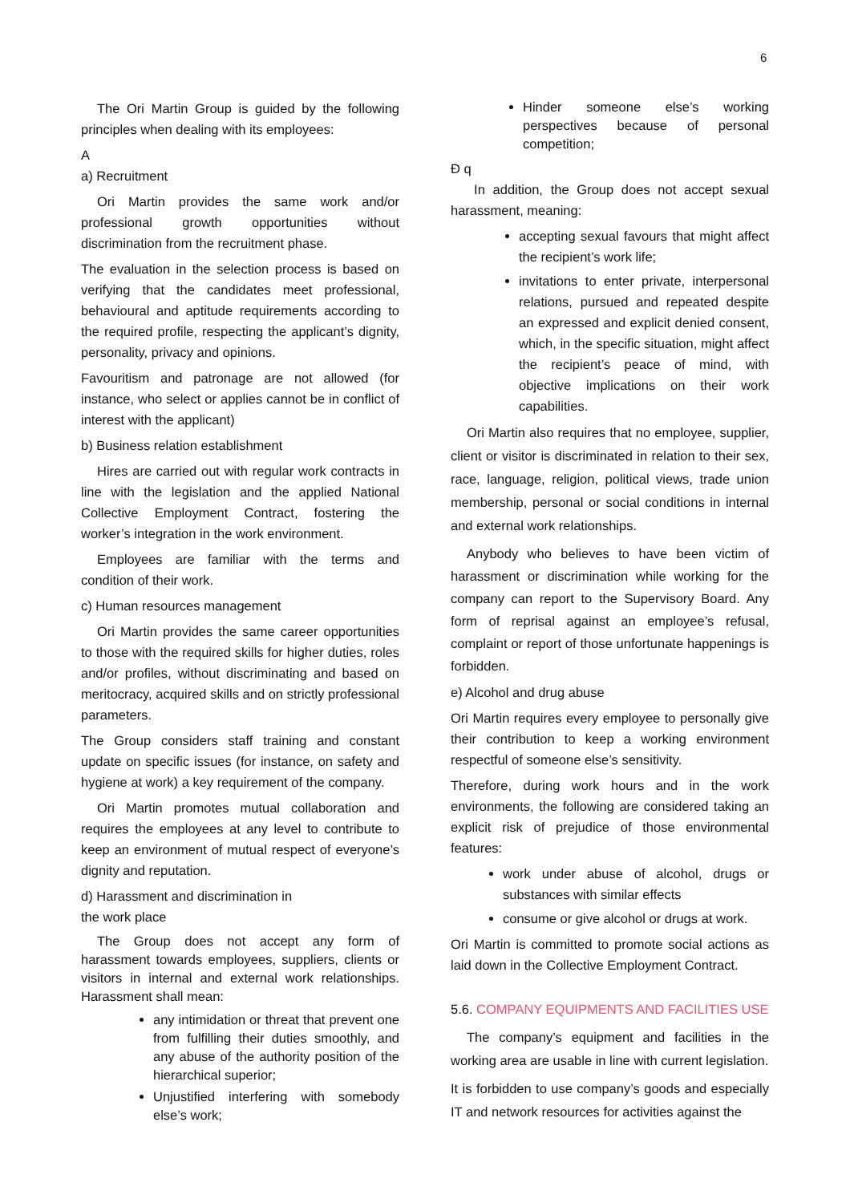6
The Ori Martin Group is guided by the following principles when dealing with its employees:
A
a) Recruitment
Ori Martin provides the same work and/or professional growth opportunities without discrimination from the recruitment phase.
The evaluation in the selection process is based on verifying that the candidates meet professional, behavioural and aptitude requirements according to the required profile, respecting the applicant’s dignity, personality, privacy and opinions.
Favouritism and patronage are not allowed (for instance, who select or applies cannot be in conflict of interest with the applicant)
b) Business relation establishment
Hires are carried out with regular work contracts in line with the legislation and the applied National Collective Employment Contract, fostering the worker’s integration in the work environment.
Employees are familiar with the terms and condition of their work.
c) Human resources management
Ori Martin provides the same career opportunities to those with the required skills for higher duties, roles and/or profiles, without discriminating and based on meritocracy, acquired skills and on strictly professional parameters.
The Group considers staff training and constant update on specific issues (for instance, on safety and hygiene at work) a key requirement of the company.
Ori Martin promotes mutual collaboration and requires the employees at any level to contribute to keep an environment of mutual respect of everyone’s dignity and reputation.
d) Harassment and discrimination in
the work place
The Group does not accept any form of harassment towards employees, suppliers, clients or visitors in internal and external work relationships. Harassment shall mean:
any intimidation or threat that prevent one from fulfilling their duties smoothly, and any abuse of the authority position of the hierarchical superior;
Unjustified interfering with somebody else’s work;
Hinder someone else’s working perspectives because of personal competition;
Đ q
In addition, the Group does not accept sexual harassment, meaning:
accepting sexual favours that might affect the recipient’s work life;
invitations to enter private, interpersonal relations, pursued and repeated despite an expressed and explicit denied consent, which, in the specific situation, might affect the recipient’s peace of mind, with objective implications on their work capabilities.
Ori Martin also requires that no employee, supplier, client or visitor is discriminated in relation to their sex, race, language, religion, political views, trade union membership, personal or social conditions in internal and external work relationships.
Anybody who believes to have been victim of harassment or discrimination while working for the company can report to the Supervisory Board. Any form of reprisal against an employee’s refusal, complaint or report of those unfortunate happenings is forbidden.
e) Alcohol and drug abuse
Ori Martin requires every employee to personally give their contribution to keep a working environment respectful of someone else’s sensitivity.
Therefore, during work hours and in the work environments, the following are considered taking an explicit risk of prejudice of those environmental features:
work under abuse of alcohol, drugs or substances with similar effects
consume or give alcohol or drugs at work.
Ori Martin is committed to promote social actions as laid down in the Collective Employment Contract.
5.6. COMPANY EQUIPMENTS AND FACILITIES USE
The company’s equipment and facilities in the working area are usable in line with current legislation.
It is forbidden to use company’s goods and especially IT and network resources for activities against the